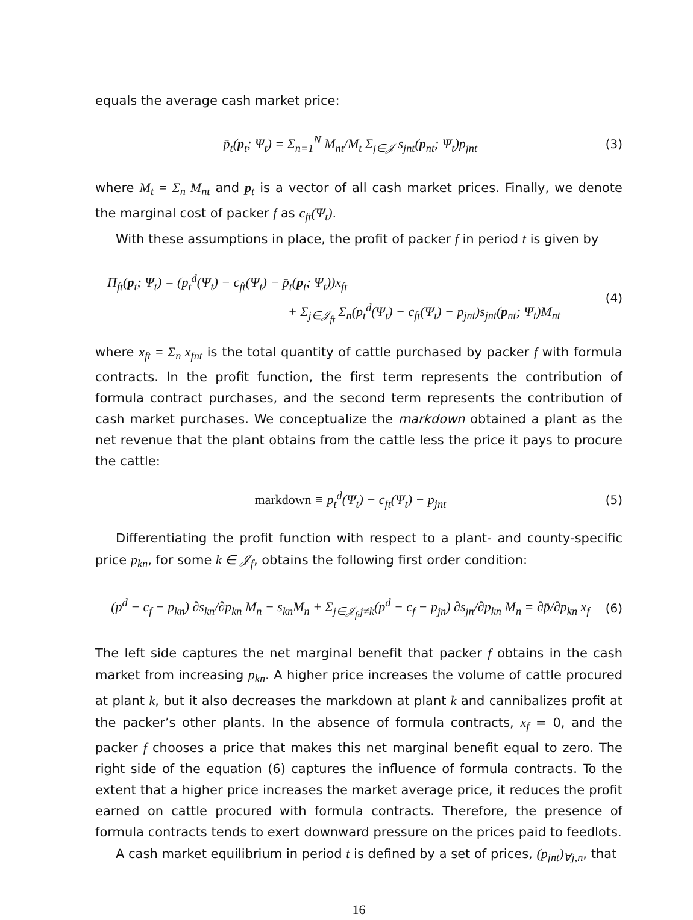equals the average cash market price:
p̄<sub>t</sub>(p<sub>t</sub>; Ψ<sub>t</sub>) = Σ<sub>n=1</sub><sup>N</sup> M<sub>nt</sub>/M<sub>t</sub> Σ<sub>j∈𝒥</sub> s<sub>jnt</sub>(p<sub>nt</sub>; Ψ<sub>t</sub>)p<sub>jnt</sub>
(3)
where M<sub>t</sub> = Σ<sub>n</sub> M<sub>nt</sub> and p<sub>t</sub> is a vector of all cash market prices. Finally, we denote the marginal cost of packer f as c<sub>ft</sub>(Ψ<sub>t</sub>).
With these assumptions in place, the profit of packer f in period t is given by
Π<sub>ft</sub>(p<sub>t</sub>; Ψ<sub>t</sub>) = (p<sub>t</sub><sup>d</sup>(Ψ<sub>t</sub>) − c<sub>ft</sub>(Ψ<sub>t</sub>) − p̄<sub>t</sub>(p<sub>t</sub>; Ψ<sub>t</sub>))x<sub>ft</sub>
+ Σ<sub>j∈𝒥<sub>ft</sub></sub> Σ<sub>n</sub>(p<sub>t</sub><sup>d</sup>(Ψ<sub>t</sub>) − c<sub>ft</sub>(Ψ<sub>t</sub>) − p<sub>jnt</sub>)s<sub>jnt</sub>(p<sub>nt</sub>; Ψ<sub>t</sub>)M<sub>nt</sub>
(4)
where x<sub>ft</sub> = Σ<sub>n</sub> x<sub>fnt</sub> is the total quantity of cattle purchased by packer f with formula contracts. In the profit function, the first term represents the contribution of formula contract purchases, and the second term represents the contribution of cash market purchases. We conceptualize the markdown obtained a plant as the net revenue that the plant obtains from the cattle less the price it pays to procure the cattle:
markdown ≡ p<sub>t</sub><sup>d</sup>(Ψ<sub>t</sub>) − c<sub>ft</sub>(Ψ<sub>t</sub>) − p<sub>jnt</sub>
(5)
Differentiating the profit function with respect to a plant- and county-specific price p<sub>kn</sub>, for some k ∈ 𝒥<sub>f</sub>, obtains the following first order condition:
(p<sup>d</sup> − c<sub>f</sub> − p<sub>kn</sub>) ∂s<sub>kn</sub>/∂p<sub>kn</sub> M<sub>n</sub> − s<sub>kn</sub>M<sub>n</sub> + Σ<sub>j∈𝒥<sub>f</sub>,j≠k</sub>(p<sup>d</sup> − c<sub>f</sub> − p<sub>jn</sub>) ∂s<sub>jn</sub>/∂p<sub>kn</sub> M<sub>n</sub> = ∂p̄/∂p<sub>kn</sub> x<sub>f</sub>
(6)
The left side captures the net marginal benefit that packer f obtains in the cash market from increasing p<sub>kn</sub>. A higher price increases the volume of cattle procured at plant k, but it also decreases the markdown at plant k and cannibalizes profit at the packer’s other plants. In the absence of formula contracts, x<sub>f</sub> = 0, and the packer f chooses a price that makes this net marginal benefit equal to zero. The right side of the equation (6) captures the influence of formula contracts. To the extent that a higher price increases the market average price, it reduces the profit earned on cattle procured with formula contracts. Therefore, the presence of formula contracts tends to exert downward pressure on the prices paid to feedlots.
A cash market equilibrium in period t is defined by a set of prices, (p<sub>jnt</sub>)<sub>∀j,n</sub>, that
16